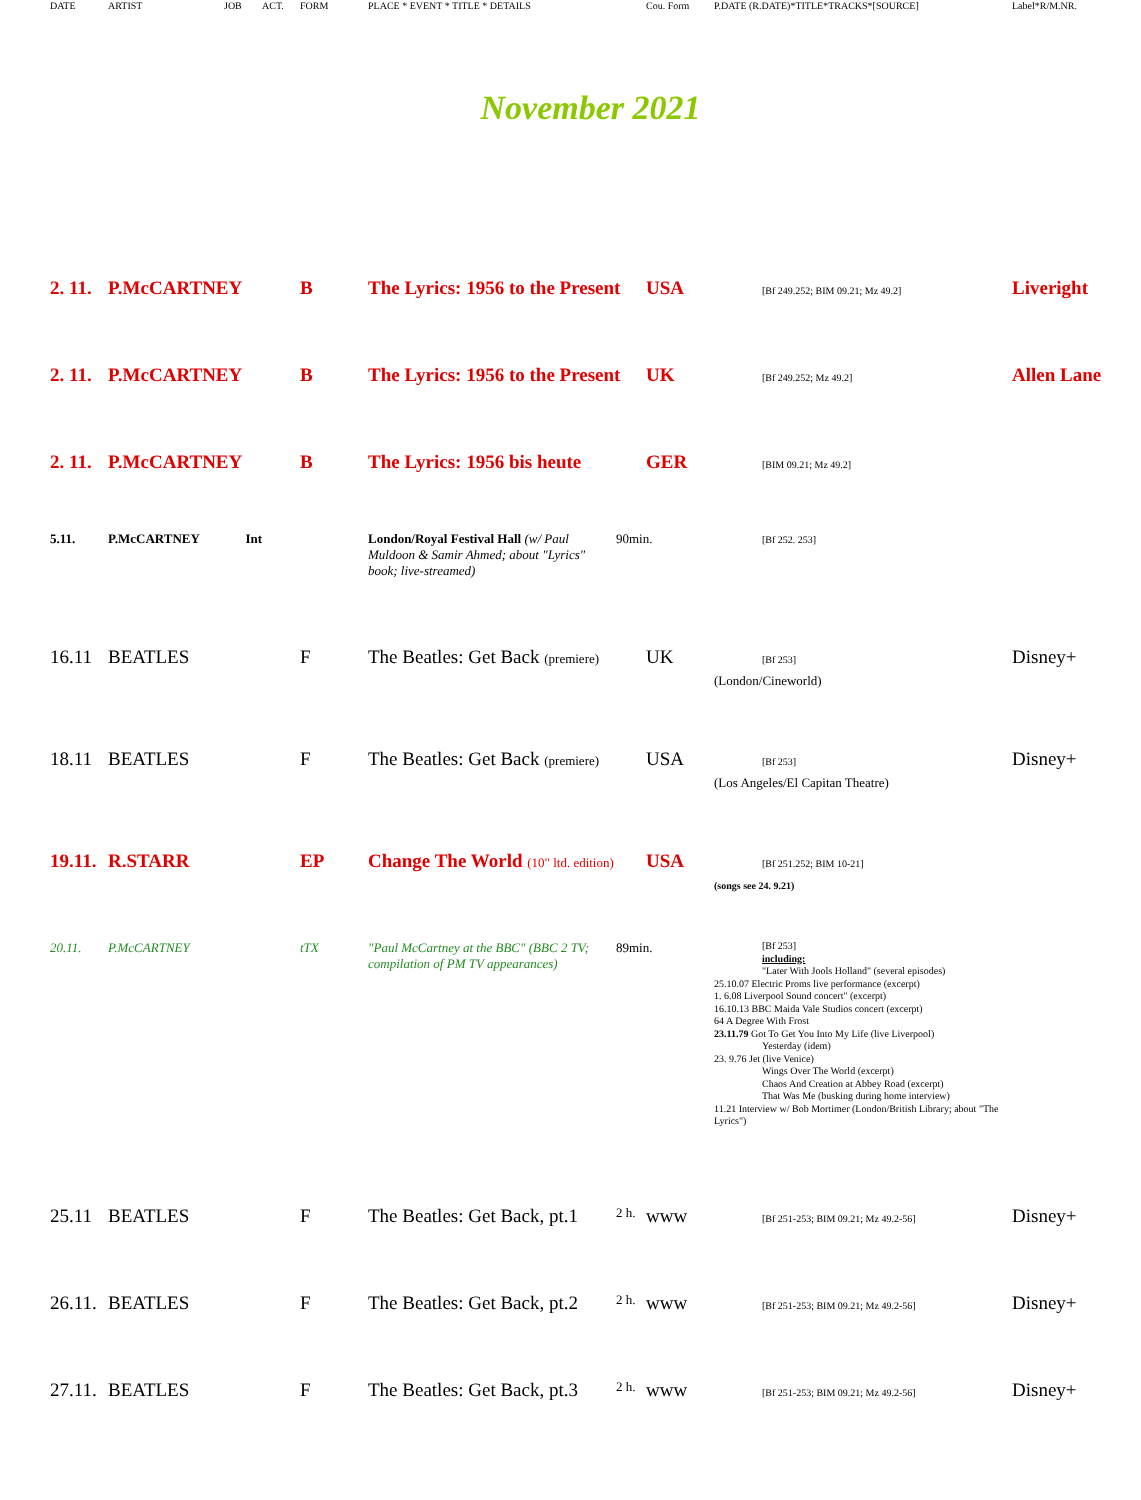| DATE | ARTIST | JOB | ACT. | FORM | PLACE * EVENT * TITLE * DETAILS | Cou. Form | P.DATE (R.DATE)*TITLE*TRACKS*[SOURCE] | Label*R/M.NR. |
November 2021
| 2. 11. | P.McCARTNEY | | B | The Lyrics: 1956 to the Present | | USA | [Bf 249.252; BIM 09.21; Mz 49.2] | Liveright |
| 2. 11. | P.McCARTNEY | | B | The Lyrics: 1956 to the Present | | UK | [Bf 249.252; Mz 49.2] | Allen Lane |
| 2. 11. | P.McCARTNEY | | B | The Lyrics: 1956 bis heute | | GER | [BIM 09.21; Mz 49.2] | |
| 5.11. | P.McCARTNEY Int | | | London/Royal Festival Hall (w/ Paul Muldoon & Samir Ahmed; about "Lyrics" book; live-streamed) | 90min. | | [Bf 252. 253] | |
| 16.11 | BEATLES | | F | The Beatles: Get Back (premiere) | | UK | [Bf 253] (London/Cineworld) | Disney+ |
| 18.11 | BEATLES | | F | The Beatles: Get Back (premiere) | | USA | [Bf 253] (Los Angeles/El Capitan Theatre) | Disney+ |
| 19.11. | R.STARR | | EP | Change The World (10" ltd. edition) | | USA | [Bf 251.252; BIM 10-21] (songs see 24. 9.21) | |
| 20.11. | P.McCARTNEY | | tTX | "Paul McCartney at the BBC" (BBC 2 TV; compilation of PM TV appearances) | 89min. | | [Bf 253] including: "Later With Jools Holland" (several episodes) 25.10.07 Electric Proms live performance (excerpt) 1. 6.08 Liverpool Sound concert" (excerpt) 16.10.13 BBC Maida Vale Studios concert (excerpt) 64 A Degree With Frost 23.11.79 Got To Get You Into My Life (live Liverpool) Yesterday (idem) 23. 9.76 Jet (live Venice) Wings Over The World (excerpt) Chaos And Creation at Abbey Road (excerpt) That Was Me (busking during home interview) 11.21 Interview w/ Bob Mortimer (London/British Library; about "The Lyrics") | |
| 25.11 | BEATLES | | F | The Beatles: Get Back, pt.1 | 2 h. | www | [Bf 251-253; BIM 09.21; Mz 49.2-56] | Disney+ |
| 26.11. | BEATLES | | F | The Beatles: Get Back, pt.2 | 2 h. | www | [Bf 251-253; BIM 09.21; Mz 49.2-56] | Disney+ |
| 27.11. | BEATLES | | F | The Beatles: Get Back, pt.3 | 2 h. | www | [Bf 251-253; BIM 09.21; Mz 49.2-56] | Disney+ |